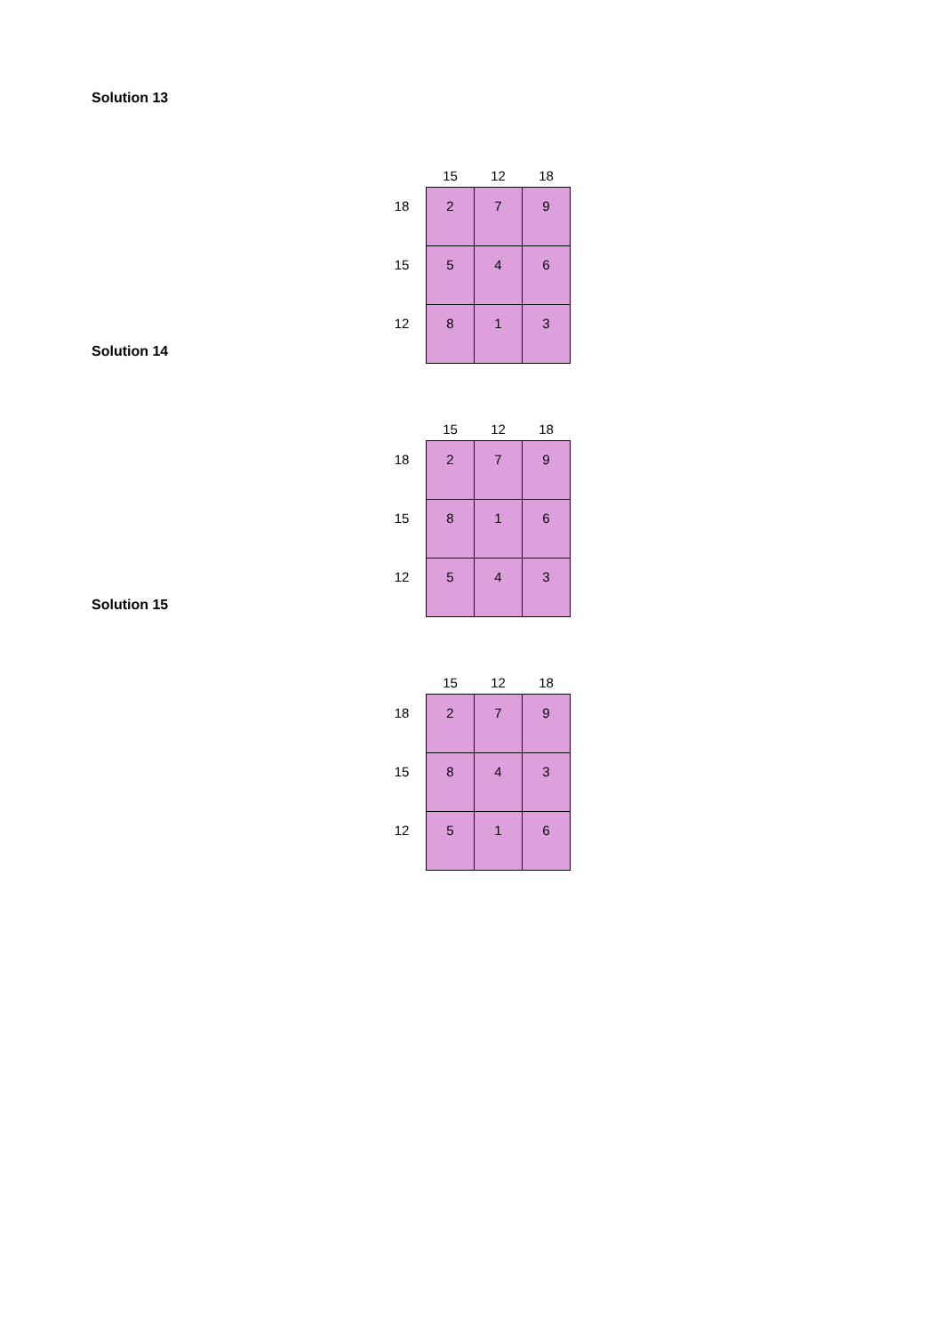Solution 13
| | 15 | 12 | 18 |
| --- | --- | --- | --- |
| 18 | 2 | 7 | 9 |
| 15 | 5 | 4 | 6 |
| 12 | 8 | 1 | 3 |
Solution 14
| | 15 | 12 | 18 |
| --- | --- | --- | --- |
| 18 | 2 | 7 | 9 |
| 15 | 8 | 1 | 6 |
| 12 | 5 | 4 | 3 |
Solution 15
| | 15 | 12 | 18 |
| --- | --- | --- | --- |
| 18 | 2 | 7 | 9 |
| 15 | 8 | 4 | 3 |
| 12 | 5 | 1 | 6 |